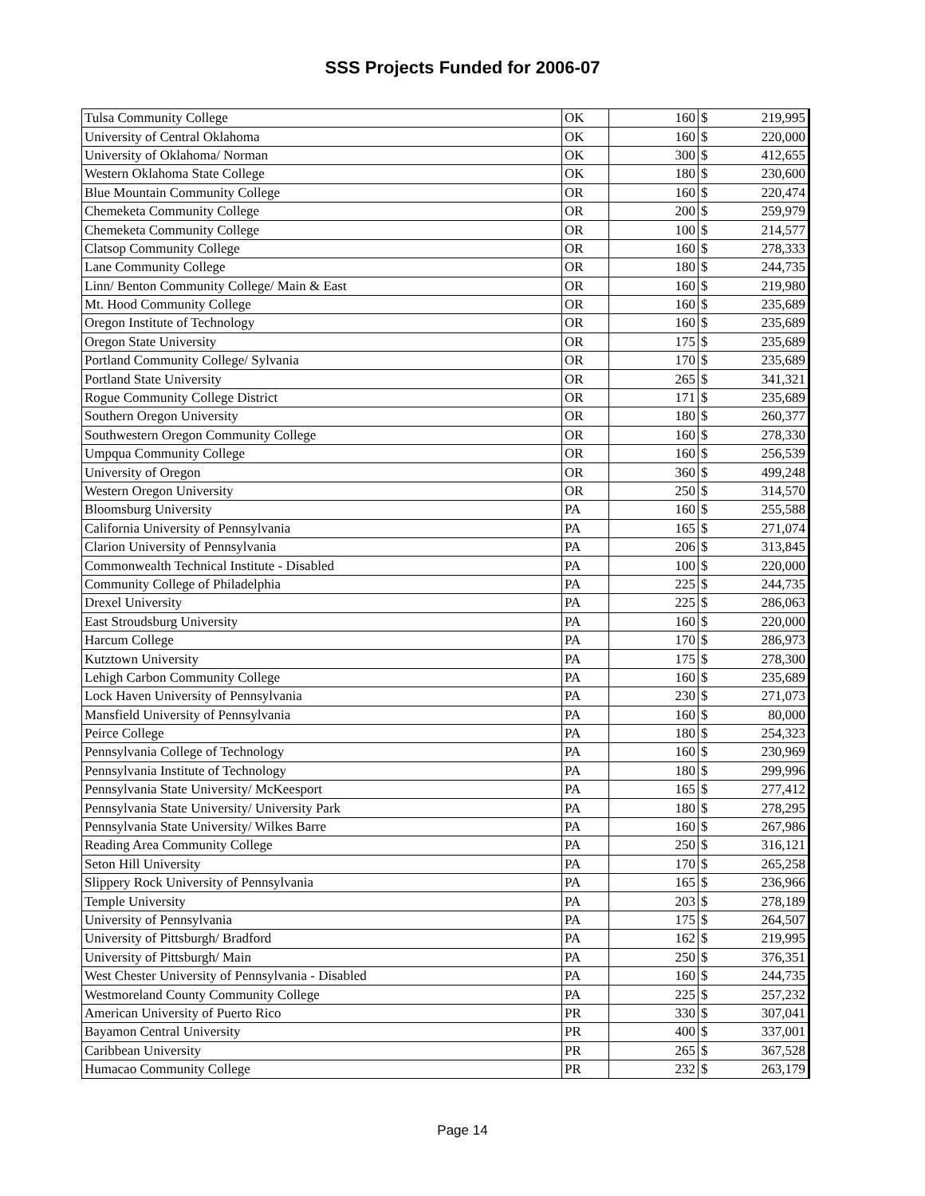SSS Projects Funded for 2006-07
| Tulsa Community College | OK | 160 | $ | 219,995 |
| University of Central Oklahoma | OK | 160 | $ | 220,000 |
| University of Oklahoma/ Norman | OK | 300 | $ | 412,655 |
| Western Oklahoma State College | OK | 180 | $ | 230,600 |
| Blue Mountain Community College | OR | 160 | $ | 220,474 |
| Chemeketa Community College | OR | 200 | $ | 259,979 |
| Chemeketa Community College | OR | 100 | $ | 214,577 |
| Clatsop Community College | OR | 160 | $ | 278,333 |
| Lane Community College | OR | 180 | $ | 244,735 |
| Linn/ Benton Community College/ Main & East | OR | 160 | $ | 219,980 |
| Mt. Hood Community College | OR | 160 | $ | 235,689 |
| Oregon Institute of Technology | OR | 160 | $ | 235,689 |
| Oregon State University | OR | 175 | $ | 235,689 |
| Portland Community College/ Sylvania | OR | 170 | $ | 235,689 |
| Portland State University | OR | 265 | $ | 341,321 |
| Rogue Community College District | OR | 171 | $ | 235,689 |
| Southern Oregon University | OR | 180 | $ | 260,377 |
| Southwestern Oregon Community College | OR | 160 | $ | 278,330 |
| Umpqua Community College | OR | 160 | $ | 256,539 |
| University of Oregon | OR | 360 | $ | 499,248 |
| Western Oregon University | OR | 250 | $ | 314,570 |
| Bloomsburg University | PA | 160 | $ | 255,588 |
| California University of Pennsylvania | PA | 165 | $ | 271,074 |
| Clarion University of Pennsylvania | PA | 206 | $ | 313,845 |
| Commonwealth Technical Institute - Disabled | PA | 100 | $ | 220,000 |
| Community College of Philadelphia | PA | 225 | $ | 244,735 |
| Drexel University | PA | 225 | $ | 286,063 |
| East Stroudsburg University | PA | 160 | $ | 220,000 |
| Harcum College | PA | 170 | $ | 286,973 |
| Kutztown University | PA | 175 | $ | 278,300 |
| Lehigh Carbon Community College | PA | 160 | $ | 235,689 |
| Lock Haven University of Pennsylvania | PA | 230 | $ | 271,073 |
| Mansfield University of Pennsylvania | PA | 160 | $ | 80,000 |
| Peirce College | PA | 180 | $ | 254,323 |
| Pennsylvania College of Technology | PA | 160 | $ | 230,969 |
| Pennsylvania Institute of Technology | PA | 180 | $ | 299,996 |
| Pennsylvania State University/ McKeesport | PA | 165 | $ | 277,412 |
| Pennsylvania State University/ University Park | PA | 180 | $ | 278,295 |
| Pennsylvania State University/ Wilkes Barre | PA | 160 | $ | 267,986 |
| Reading Area Community College | PA | 250 | $ | 316,121 |
| Seton Hill University | PA | 170 | $ | 265,258 |
| Slippery Rock University of Pennsylvania | PA | 165 | $ | 236,966 |
| Temple University | PA | 203 | $ | 278,189 |
| University of Pennsylvania | PA | 175 | $ | 264,507 |
| University of Pittsburgh/ Bradford | PA | 162 | $ | 219,995 |
| University of Pittsburgh/ Main | PA | 250 | $ | 376,351 |
| West Chester University of Pennsylvania - Disabled | PA | 160 | $ | 244,735 |
| Westmoreland County Community College | PA | 225 | $ | 257,232 |
| American University of Puerto Rico | PR | 330 | $ | 307,041 |
| Bayamon Central University | PR | 400 | $ | 337,001 |
| Caribbean University | PR | 265 | $ | 367,528 |
| Humacao Community College | PR | 232 | $ | 263,179 |
Page 14